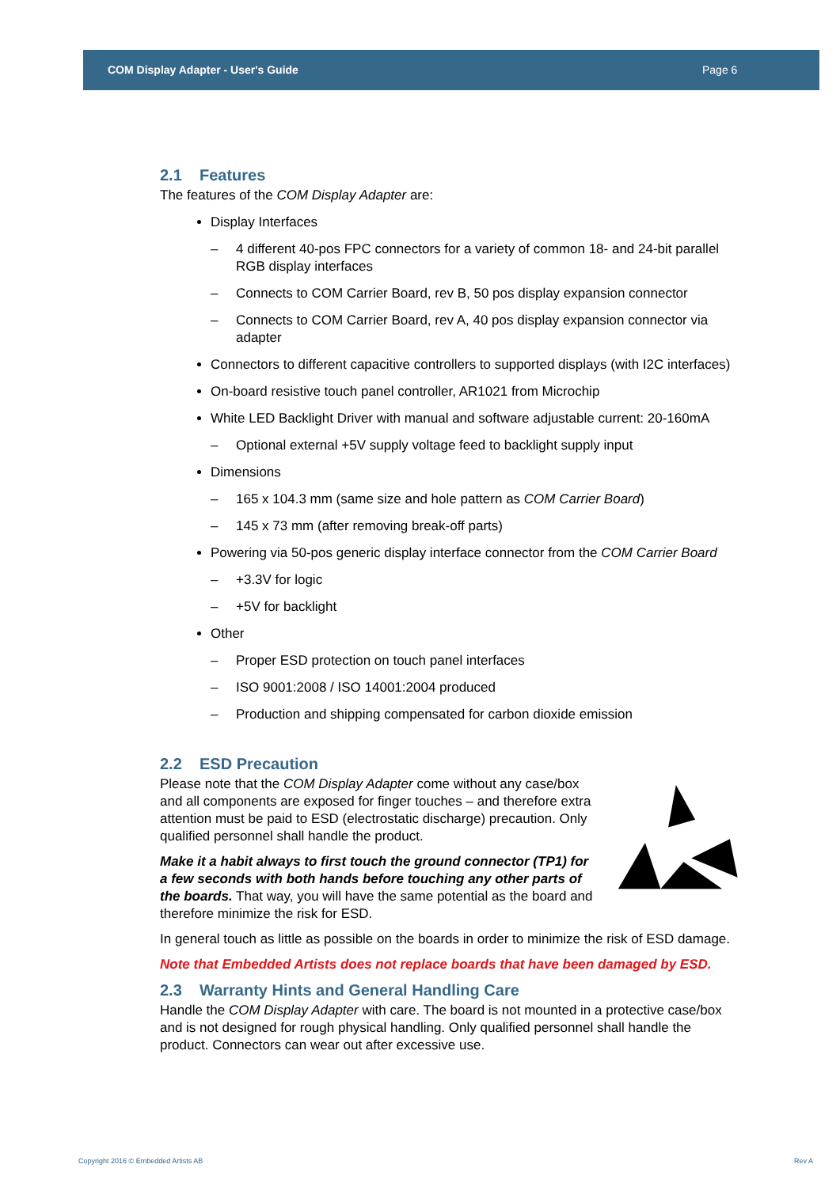COM Display Adapter - User's Guide Page 6
2.1 Features
The features of the COM Display Adapter are:
Display Interfaces
– 4 different 40-pos FPC connectors for a variety of common 18- and 24-bit parallel RGB display interfaces
– Connects to COM Carrier Board, rev B, 50 pos display expansion connector
– Connects to COM Carrier Board, rev A, 40 pos display expansion connector via adapter
Connectors to different capacitive controllers to supported displays (with I2C interfaces)
On-board resistive touch panel controller, AR1021 from Microchip
White LED Backlight Driver with manual and software adjustable current: 20-160mA
– Optional external +5V supply voltage feed to backlight supply input
Dimensions
– 165 x 104.3 mm (same size and hole pattern as COM Carrier Board)
– 145 x 73 mm (after removing break-off parts)
Powering via 50-pos generic display interface connector from the COM Carrier Board
– +3.3V for logic
– +5V for backlight
Other
– Proper ESD protection on touch panel interfaces
– ISO 9001:2008 / ISO 14001:2004 produced
– Production and shipping compensated for carbon dioxide emission
2.2 ESD Precaution
Please note that the COM Display Adapter come without any case/box and all components are exposed for finger touches – and therefore extra attention must be paid to ESD (electrostatic discharge) precaution. Only qualified personnel shall handle the product.
Make it a habit always to first touch the ground connector (TP1) for a few seconds with both hands before touching any other parts of the boards. That way, you will have the same potential as the board and therefore minimize the risk for ESD.
In general touch as little as possible on the boards in order to minimize the risk of ESD damage.
Note that Embedded Artists does not replace boards that have been damaged by ESD.
2.3 Warranty Hints and General Handling Care
Handle the COM Display Adapter with care. The board is not mounted in a protective case/box and is not designed for rough physical handling. Only qualified personnel shall handle the product. Connectors can wear out after excessive use.
Copyright 2016 © Embedded Artists AB
Rev A